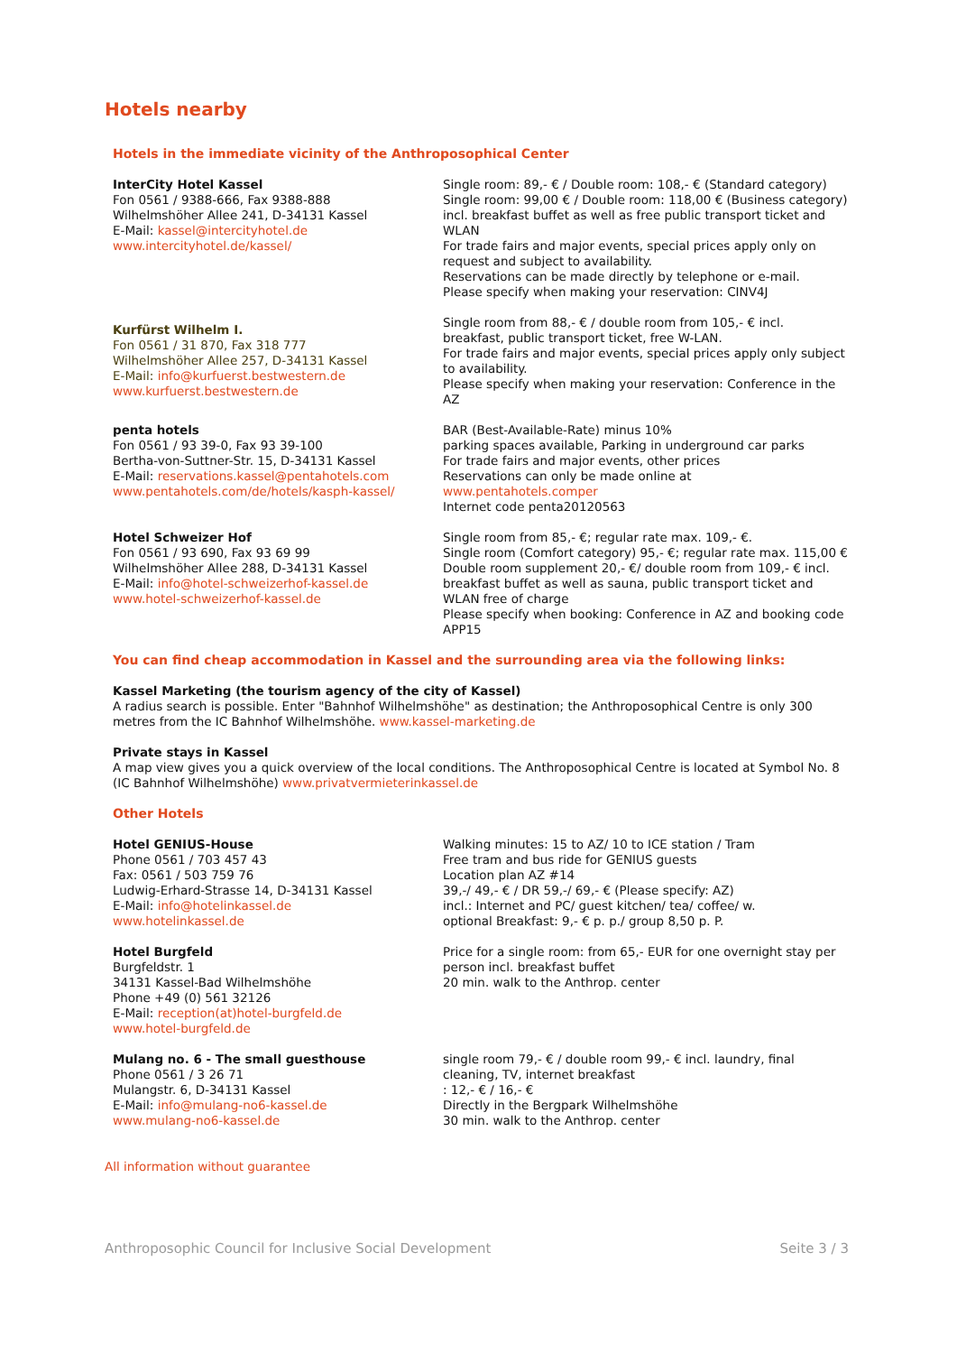Hotels nearby
Hotels in the immediate vicinity of the Anthroposophical Center
InterCity Hotel Kassel
Fon 0561 / 9388-666, Fax 9388-888
Wilhelmshöher Allee 241, D-34131 Kassel
E-Mail: kassel@intercityhotel.de
www.intercityhotel.de/kassel/
Single room: 89,- € / Double room: 108,- € (Standard category)
Single room: 99,00 € / Double room: 118,00 € (Business category) incl. breakfast buffet as well as free public transport ticket and WLAN
For trade fairs and major events, special prices apply only on request and subject to availability.
Reservations can be made directly by telephone or e-mail.
Please specify when making your reservation: CINV4J
Kurfürst Wilhelm I.
Fon 0561 / 31 870, Fax 318 777
Wilhelmshöher Allee 257, D-34131 Kassel
E-Mail: info@kurfuerst.bestwestern.de
www.kurfuerst.bestwestern.de
Single room from 88,- € / double room from 105,- € incl. breakfast, public transport ticket, free W-LAN.
For trade fairs and major events, special prices apply only subject to availability.
Please specify when making your reservation: Conference in the AZ
penta hotels
Fon 0561 / 93 39-0, Fax 93 39-100
Bertha-von-Suttner-Str. 15, D-34131 Kassel
E-Mail: reservations.kassel@pentahotels.com
www.pentahotels.com/de/hotels/kasph-kassel/
BAR (Best-Available-Rate) minus 10%
parking spaces available, Parking in underground car parks
For trade fairs and major events, other prices
Reservations can only be made online at
www.pentahotels.comper
Internet code penta20120563
Hotel Schweizer Hof
Fon 0561 / 93 690, Fax 93 69 99
Wilhelmshöher Allee 288, D-34131 Kassel
E-Mail: info@hotel-schweizerhof-kassel.de
www.hotel-schweizerhof-kassel.de
Single room from 85,- €; regular rate max. 109,- €.
Single room (Comfort category) 95,- €; regular rate max. 115,00 € Double room supplement 20,- €/ double room from 109,- € incl. breakfast buffet as well as sauna, public transport ticket and WLAN free of charge
Please specify when booking: Conference in AZ and booking code APP15
You can find cheap accommodation in Kassel and the surrounding area via the following links:
Kassel Marketing (the tourism agency of the city of Kassel)
A radius search is possible. Enter "Bahnhof Wilhelmshöhe" as destination; the Anthroposophical Centre is only 300 metres from the IC Bahnhof Wilhelmshöhe. www.kassel-marketing.de
Private stays in Kassel
A map view gives you a quick overview of the local conditions. The Anthroposophical Centre is located at Symbol No. 8 (IC Bahnhof Wilhelmshöhe) www.privatvermieterinkassel.de
Other Hotels
Hotel GENIUS-House
Phone 0561 / 703 457 43
Fax: 0561 / 503 759 76
Ludwig-Erhard-Strasse 14, D-34131 Kassel
E-Mail: info@hotelinkassel.de
www.hotelinkassel.de
Walking minutes: 15 to AZ/ 10 to ICE station / Tram
Free tram and bus ride for GENIUS guests
Location plan AZ #14
39,-/ 49,- € / DR 59,-/ 69,- € (Please specify: AZ)
incl.: Internet and PC/ guest kitchen/ tea/ coffee/ w.
optional Breakfast: 9,- € p. p./ group 8,50 p. P.
Hotel Burgfeld
Burgfeldstr. 1
34131 Kassel-Bad Wilhelmshöhe
Phone +49 (0) 561 32126
E-Mail: reception(at)hotel-burgfeld.de
www.hotel-burgfeld.de
Price for a single room: from 65,- EUR for one overnight stay per person incl. breakfast buffet
20 min. walk to the Anthrop. center
Mulang no. 6 - The small guesthouse
Phone 0561 / 3 26 71
Mulangstr. 6, D-34131 Kassel
E-Mail: info@mulang-no6-kassel.de
www.mulang-no6-kassel.de
single room 79,- € / double room 99,- € incl. laundry, final cleaning, TV, internet breakfast
: 12,- € / 16,- €
Directly in the Bergpark Wilhelmshöhe
30 min. walk to the Anthrop. center
All information without guarantee
Anthroposophic Council for Inclusive Social Development Seite 3 / 3